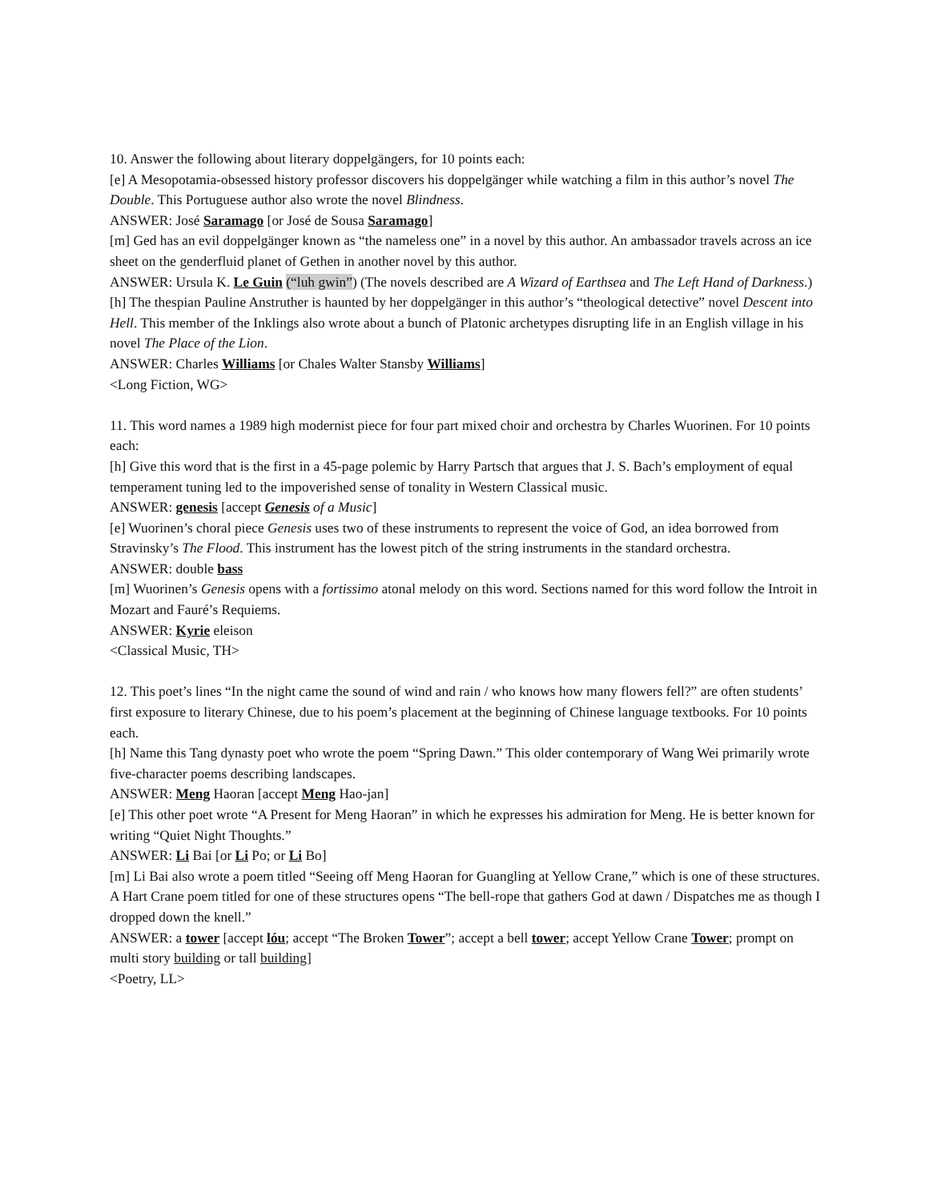10. Answer the following about literary doppelgängers, for 10 points each:
[e] A Mesopotamia-obsessed history professor discovers his doppelgänger while watching a film in this author’s novel The Double. This Portuguese author also wrote the novel Blindness.
ANSWER: José Saramago [or José de Sousa Saramago]
[m] Ged has an evil doppelgänger known as “the nameless one” in a novel by this author. An ambassador travels across an ice sheet on the genderfluid planet of Gethen in another novel by this author.
ANSWER: Ursula K. Le Guin (“luh gwin”) (The novels described are A Wizard of Earthsea and The Left Hand of Darkness.)
[h] The thespian Pauline Anstruther is haunted by her doppelgänger in this author’s “theological detective” novel Descent into Hell. This member of the Inklings also wrote about a bunch of Platonic archetypes disrupting life in an English village in his novel The Place of the Lion.
ANSWER: Charles Williams [or Chales Walter Stansby Williams]
<Long Fiction, WG>
11. This word names a 1989 high modernist piece for four part mixed choir and orchestra by Charles Wuorinen. For 10 points each:
[h] Give this word that is the first in a 45-page polemic by Harry Partsch that argues that J. S. Bach’s employment of equal temperament tuning led to the impoverished sense of tonality in Western Classical music.
ANSWER: genesis [accept Genesis of a Music]
[e] Wuorinen’s choral piece Genesis uses two of these instruments to represent the voice of God, an idea borrowed from Stravinsky’s The Flood. This instrument has the lowest pitch of the string instruments in the standard orchestra.
ANSWER: double bass
[m] Wuorinen’s Genesis opens with a fortissimo atonal melody on this word. Sections named for this word follow the Introit in Mozart and Fauré’s Requiems.
ANSWER: Kyrie eleison
<Classical Music, TH>
12. This poet’s lines “In the night came the sound of wind and rain / who knows how many flowers fell?” are often students’ first exposure to literary Chinese, due to his poem’s placement at the beginning of Chinese language textbooks. For 10 points each.
[h] Name this Tang dynasty poet who wrote the poem “Spring Dawn.” This older contemporary of Wang Wei primarily wrote five-character poems describing landscapes.
ANSWER: Meng Haoran [accept Meng Hao-jan]
[e] This other poet wrote “A Present for Meng Haoran” in which he expresses his admiration for Meng. He is better known for writing “Quiet Night Thoughts.”
ANSWER: Li Bai [or Li Po; or Li Bo]
[m] Li Bai also wrote a poem titled “Seeing off Meng Haoran for Guangling at Yellow Crane,” which is one of these structures. A Hart Crane poem titled for one of these structures opens “The bell-rope that gathers God at dawn / Dispatches me as though I dropped down the knell.”
ANSWER: a tower [accept lóu; accept “The Broken Tower”; accept a bell tower; accept Yellow Crane Tower; prompt on multi story building or tall building]
<Poetry, LL>